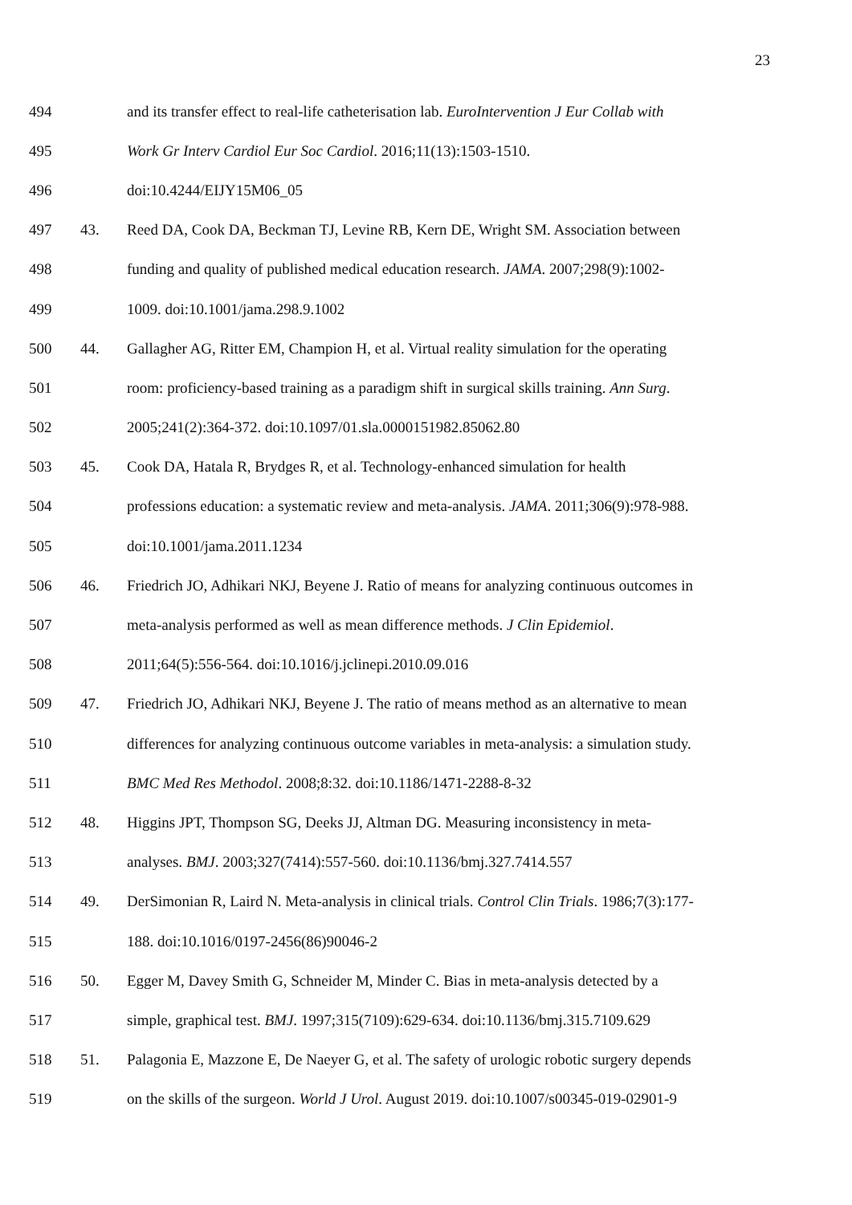23
494 and its transfer effect to real-life catheterisation lab. EuroIntervention J Eur Collab with
495 Work Gr Interv Cardiol Eur Soc Cardiol. 2016;11(13):1503-1510.
496 doi:10.4244/EIJY15M06_05
497 43. Reed DA, Cook DA, Beckman TJ, Levine RB, Kern DE, Wright SM. Association between
498 funding and quality of published medical education research. JAMA. 2007;298(9):1002-
499 1009. doi:10.1001/jama.298.9.1002
500 44. Gallagher AG, Ritter EM, Champion H, et al. Virtual reality simulation for the operating
501 room: proficiency-based training as a paradigm shift in surgical skills training. Ann Surg.
502 2005;241(2):364-372. doi:10.1097/01.sla.0000151982.85062.80
503 45. Cook DA, Hatala R, Brydges R, et al. Technology-enhanced simulation for health
504 professions education: a systematic review and meta-analysis. JAMA. 2011;306(9):978-988.
505 doi:10.1001/jama.2011.1234
506 46. Friedrich JO, Adhikari NKJ, Beyene J. Ratio of means for analyzing continuous outcomes in
507 meta-analysis performed as well as mean difference methods. J Clin Epidemiol.
508 2011;64(5):556-564. doi:10.1016/j.jclinepi.2010.09.016
509 47. Friedrich JO, Adhikari NKJ, Beyene J. The ratio of means method as an alternative to mean
510 differences for analyzing continuous outcome variables in meta-analysis: a simulation study.
511 BMC Med Res Methodol. 2008;8:32. doi:10.1186/1471-2288-8-32
512 48. Higgins JPT, Thompson SG, Deeks JJ, Altman DG. Measuring inconsistency in meta-
513 analyses. BMJ. 2003;327(7414):557-560. doi:10.1136/bmj.327.7414.557
514 49. DerSimonian R, Laird N. Meta-analysis in clinical trials. Control Clin Trials. 1986;7(3):177-
515 188. doi:10.1016/0197-2456(86)90046-2
516 50. Egger M, Davey Smith G, Schneider M, Minder C. Bias in meta-analysis detected by a
517 simple, graphical test. BMJ. 1997;315(7109):629-634. doi:10.1136/bmj.315.7109.629
518 51. Palagonia E, Mazzone E, De Naeyer G, et al. The safety of urologic robotic surgery depends
519 on the skills of the surgeon. World J Urol. August 2019. doi:10.1007/s00345-019-02901-9